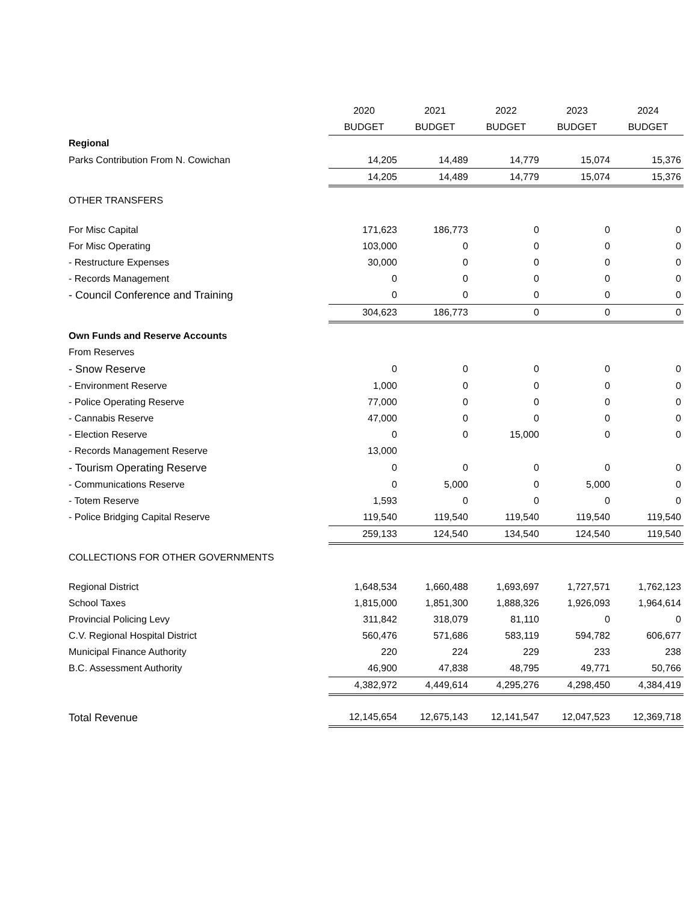| | 2020 | 2021 | 2022 | 2023 | 2024 |
| | BUDGET | BUDGET | BUDGET | BUDGET | BUDGET |
| Regional | | | | | |
| Parks Contribution From N. Cowichan | 14,205 | 14,489 | 14,779 | 15,074 | 15,376 |
| | 14,205 | 14,489 | 14,779 | 15,074 | 15,376 |
| OTHER TRANSFERS | | | | | |
| For Misc Capital | 171,623 | 186,773 | 0 | 0 | 0 |
| For Misc Operating | 103,000 | 0 | 0 | 0 | 0 |
| - Restructure Expenses | 30,000 | 0 | 0 | 0 | 0 |
| - Records Management | 0 | 0 | 0 | 0 | 0 |
| - Council Conference and Training | 0 | 0 | 0 | 0 | 0 |
| | 304,623 | 186,773 | 0 | 0 | 0 |
| Own Funds and Reserve Accounts | | | | | |
| From Reserves | | | | | |
| - Snow Reserve | 0 | 0 | 0 | 0 | 0 |
| - Environment Reserve | 1,000 | 0 | 0 | 0 | 0 |
| - Police Operating Reserve | 77,000 | 0 | 0 | 0 | 0 |
| - Cannabis Reserve | 47,000 | 0 | 0 | 0 | 0 |
| - Election Reserve | 0 | 0 | 15,000 | 0 | 0 |
| - Records Management Reserve | 13,000 | | | | |
| - Tourism Operating Reserve | 0 | 0 | 0 | 0 | 0 |
| - Communications Reserve | 0 | 5,000 | 0 | 5,000 | 0 |
| - Totem Reserve | 1,593 | 0 | 0 | 0 | 0 |
| - Police Bridging Capital Reserve | 119,540 | 119,540 | 119,540 | 119,540 | 119,540 |
| | 259,133 | 124,540 | 134,540 | 124,540 | 119,540 |
| COLLECTIONS FOR OTHER GOVERNMENTS | | | | | |
| Regional District | 1,648,534 | 1,660,488 | 1,693,697 | 1,727,571 | 1,762,123 |
| School Taxes | 1,815,000 | 1,851,300 | 1,888,326 | 1,926,093 | 1,964,614 |
| Provincial Policing Levy | 311,842 | 318,079 | 81,110 | 0 | 0 |
| C.V. Regional Hospital District | 560,476 | 571,686 | 583,119 | 594,782 | 606,677 |
| Municipal Finance Authority | 220 | 224 | 229 | 233 | 238 |
| B.C. Assessment Authority | 46,900 | 47,838 | 48,795 | 49,771 | 50,766 |
| | 4,382,972 | 4,449,614 | 4,295,276 | 4,298,450 | 4,384,419 |
| Total Revenue | 12,145,654 | 12,675,143 | 12,141,547 | 12,047,523 | 12,369,718 |